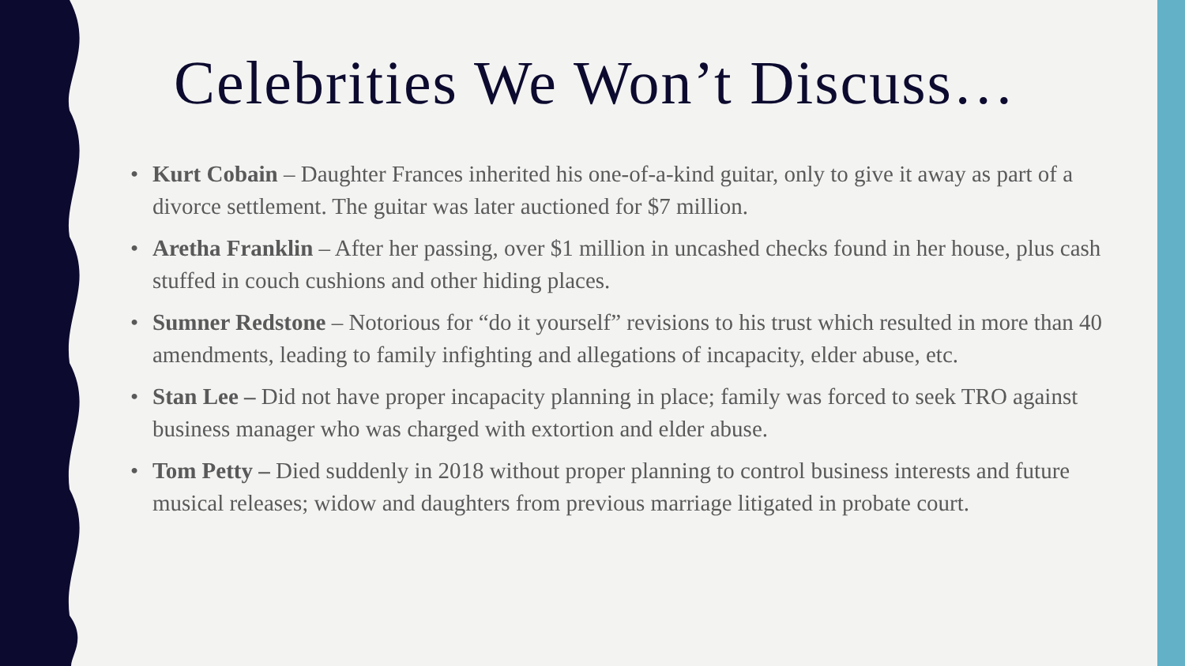Celebrities We Won’t Discuss…
• Kurt Cobain – Daughter Frances inherited his one-of-a-kind guitar, only to give it away as part of a divorce settlement. The guitar was later auctioned for $7 million.
• Aretha Franklin – After her passing, over $1 million in uncashed checks found in her house, plus cash stuffed in couch cushions and other hiding places.
• Sumner Redstone – Notorious for “do it yourself” revisions to his trust which resulted in more than 40 amendments, leading to family infighting and allegations of incapacity, elder abuse, etc.
• Stan Lee – Did not have proper incapacity planning in place; family was forced to seek TRO against business manager who was charged with extortion and elder abuse.
• Tom Petty – Died suddenly in 2018 without proper planning to control business interests and future musical releases; widow and daughters from previous marriage litigated in probate court.